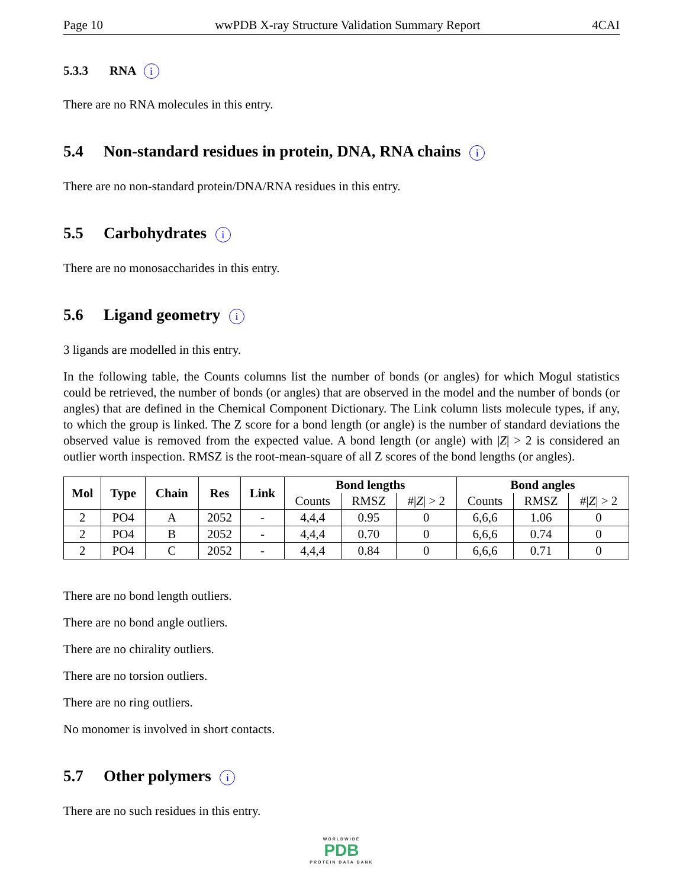Page 10 wwPDB X-ray Structure Validation Summary Report 4CAI
5.3.3 RNA i
There are no RNA molecules in this entry.
5.4 Non-standard residues in protein, DNA, RNA chains i
There are no non-standard protein/DNA/RNA residues in this entry.
5.5 Carbohydrates i
There are no monosaccharides in this entry.
5.6 Ligand geometry i
3 ligands are modelled in this entry.
In the following table, the Counts columns list the number of bonds (or angles) for which Mogul statistics could be retrieved, the number of bonds (or angles) that are observed in the model and the number of bonds (or angles) that are defined in the Chemical Component Dictionary. The Link column lists molecule types, if any, to which the group is linked. The Z score for a bond length (or angle) is the number of standard deviations the observed value is removed from the expected value. A bond length (or angle) with |Z| > 2 is considered an outlier worth inspection. RMSZ is the root-mean-square of all Z scores of the bond lengths (or angles).
| Mol | Type | Chain | Res | Link | Bond lengths | | | Bond angles | | |
| --- | --- | --- | --- | --- | --- | --- | --- | --- | --- | --- |
| | | | | | Counts | RMSZ | #/ Z / > 2 | Counts | RMSZ | #/ Z / > 2 |
| 2 | PO4 | A | 2052 | - | 4,4,4 | 0.95 | 0 | 6,6,6 | 1.06 | 0 |
| 2 | PO4 | B | 2052 | - | 4,4,4 | 0.70 | 0 | 6,6,6 | 0.74 | 0 |
| 2 | PO4 | C | 2052 | - | 4,4,4 | 0.84 | 0 | 6,6,6 | 0.71 | 0 |
There are no bond length outliers.
There are no bond angle outliers.
There are no chirality outliers.
There are no torsion outliers.
There are no ring outliers.
No monomer is involved in short contacts.
5.7 Other polymers i
There are no such residues in this entry.
WORLDWIDE
PDB
PROTEIN DATA BANK